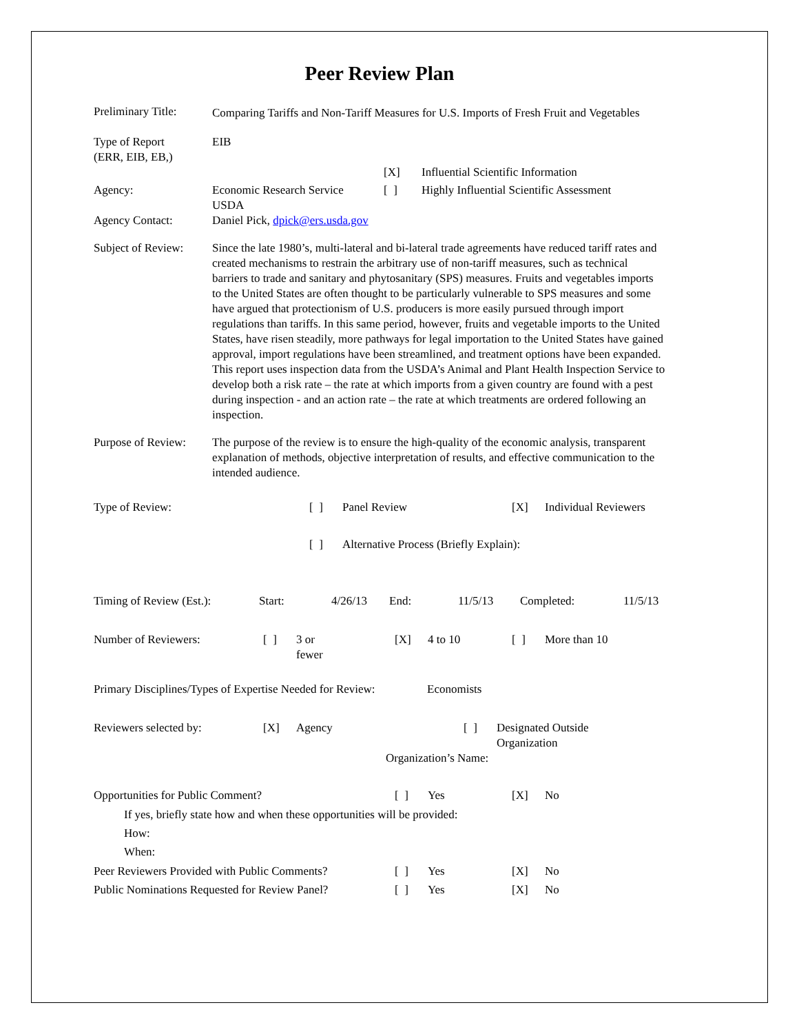Peer Review Plan
Preliminary Title:
Comparing Tariffs and Non-Tariff Measures for U.S. Imports of Fresh Fruit and Vegetables
Type of Report
(ERR, EIB, EB,)
EIB
[X] Influential Scientific Information
Agency: Economic Research Service
USDA [ ] Highly Influential Scientific Assessment
Agency Contact: Daniel Pick, dpick@ers.usda.gov
Subject of Review:
Since the late 1980’s, multi-lateral and bi-lateral trade agreements have reduced tariff rates and created mechanisms to restrain the arbitrary use of non-tariff measures, such as technical barriers to trade and sanitary and phytosanitary (SPS) measures. Fruits and vegetables imports to the United States are often thought to be particularly vulnerable to SPS measures and some have argued that protectionism of U.S. producers is more easily pursued through import regulations than tariffs. In this same period, however, fruits and vegetable imports to the United States, have risen steadily, more pathways for legal importation to the United States have gained approval, import regulations have been streamlined, and treatment options have been expanded. This report uses inspection data from the USDA’s Animal and Plant Health Inspection Service to develop both a risk rate – the rate at which imports from a given country are found with a pest during inspection - and an action rate – the rate at which treatments are ordered following an inspection.
Purpose of Review:
The purpose of the review is to ensure the high-quality of the economic analysis, transparent explanation of methods, objective interpretation of results, and effective communication to the intended audience.
Type of Review: [ ] Panel Review [X] Individual Reviewers
[ ] Alternative Process (Briefly Explain):
Timing of Review (Est.): Start: 4/26/13 End: 11/5/13 Completed: 11/5/13
Number of Reviewers: [ ] 3 or
fewer [X] 4 to 10 [ ] More than 10
Primary Disciplines/Types of Expertise Needed for Review: Economists
Reviewers selected by: [X] Agency [ ] Designated Outside
Organization
Organization’s Name:
Opportunities for Public Comment? [ ] Yes [X] No
If yes, briefly state how and when these opportunities will be provided:
How:
When:
Peer Reviewers Provided with Public Comments? [ ] Yes [X] No
Public Nominations Requested for Review Panel? [ ] Yes [X] No